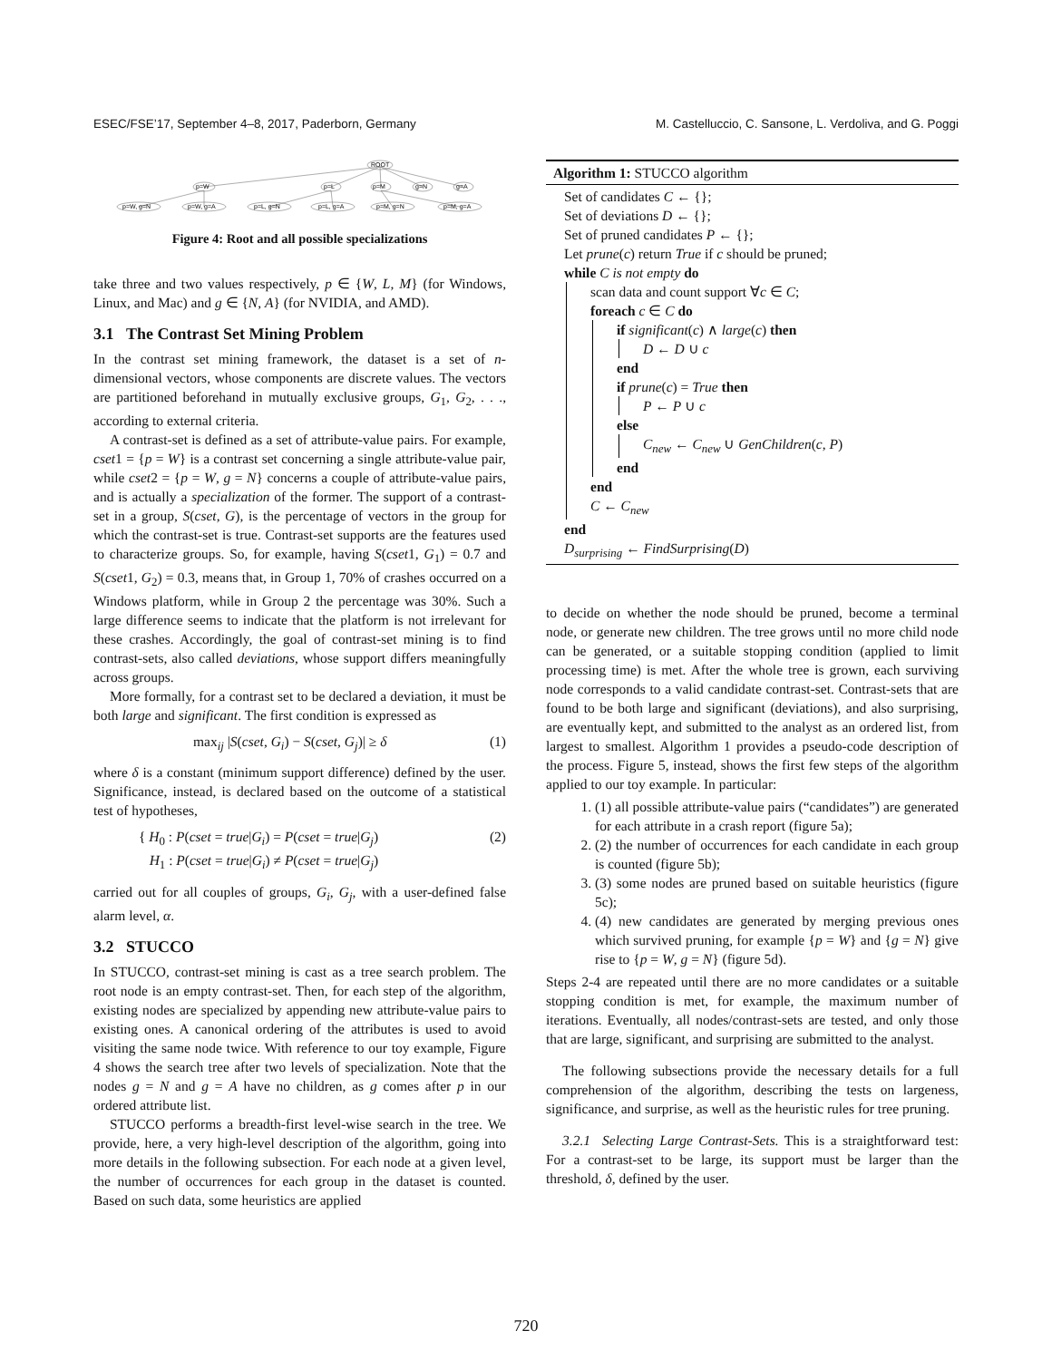ESEC/FSE’17, September 4–8, 2017, Paderborn, Germany M. Castelluccio, C. Sansone, L. Verdoliva, and G. Poggi
ROOT
p=W
p=L
p=M
g=N
g=A
p=W, g=N
p=W, g=A
p=L, g=N
p=L, g=A
p=M, g=N
p=M, g=A
Figure 4: Root and all possible specializations
take three and two values respectively, p ∈ {W, L, M} (for Windows, Linux, and Mac) and g ∈ {N, A} (for NVIDIA, and AMD).
3.1 The Contrast Set Mining Problem
In the contrast set mining framework, the dataset is a set of n-dimensional vectors, whose components are discrete values. The vectors are partitioned beforehand in mutually exclusive groups, G<sub>1</sub>, G<sub>2</sub>, . . ., according to external criteria.
A contrast-set is defined as a set of attribute-value pairs. For example, cset1 = {p = W} is a contrast set concerning a single attribute-value pair, while cset2 = {p = W, g = N} concerns a couple of attribute-value pairs, and is actually a specialization of the former. The support of a contrast-set in a group, S(cset, G), is the percentage of vectors in the group for which the contrast-set is true. Contrast-set supports are the features used to characterize groups. So, for example, having S(cset1, G<sub>1</sub>) = 0.7 and S(cset1, G<sub>2</sub>) = 0.3, means that, in Group 1, 70% of crashes occurred on a Windows platform, while in Group 2 the percentage was 30%. Such a large difference seems to indicate that the platform is not irrelevant for these crashes. Accordingly, the goal of contrast-set mining is to find contrast-sets, also called deviations, whose support differs meaningfully across groups.
More formally, for a contrast set to be declared a deviation, it must be both large and significant. The first condition is expressed as
max<sub>ij</sub> |S(cset, G<sub>i</sub>) − S(cset, G<sub>j</sub>)| ≥ δ (1)
where δ is a constant (minimum support difference) defined by the user. Significance, instead, is declared based on the outcome of a statistical test of hypotheses,
{ H<sub>0</sub> : P(cset = true|G<sub>i</sub>) = P(cset = true|G<sub>j</sub>)
H<sub>1</sub> : P(cset = true|G<sub>i</sub>) ≠ P(cset = true|G<sub>j</sub>) (2)
carried out for all couples of groups, G<sub>i</sub>, G<sub>j</sub>, with a user-defined false alarm level, α.
3.2 STUCCO
In STUCCO, contrast-set mining is cast as a tree search problem. The root node is an empty contrast-set. Then, for each step of the algorithm, existing nodes are specialized by appending new attribute-value pairs to existing ones. A canonical ordering of the attributes is used to avoid visiting the same node twice. With reference to our toy example, Figure 4 shows the search tree after two levels of specialization. Note that the nodes g = N and g = A have no children, as g comes after p in our ordered attribute list.
STUCCO performs a breadth-first level-wise search in the tree. We provide, here, a very high-level description of the algorithm, going into more details in the following subsection. For each node at a given level, the number of occurrences for each group in the dataset is counted. Based on such data, some heuristics are applied
Algorithm 1: STUCCO algorithm
Set of candidates C ← {};
Set of deviations D ← {};
Set of pruned candidates P ← {};
Let prune(c) return True if c should be pruned;
while C is not empty do
scan data and count support ∀c ∈ C;
foreach c ∈ C do
if significant(c) ∧ large(c) then
D ← D ∪ c
end
if prune(c) = True then
P ← P ∪ c
else
C<sub>new</sub> ← C<sub>new</sub> ∪ GenChildren(c, P)
end
end
C ← C<sub>new</sub>
end
D<sub>surprising</sub> ← FindSurprising(D)
to decide on whether the node should be pruned, become a terminal node, or generate new children. The tree grows until no more child node can be generated, or a suitable stopping condition (applied to limit processing time) is met. After the whole tree is grown, each surviving node corresponds to a valid candidate contrast-set. Contrast-sets that are found to be both large and significant (deviations), and also surprising, are eventually kept, and submitted to the analyst as an ordered list, from largest to smallest. Algorithm 1 provides a pseudo-code description of the process. Figure 5, instead, shows the first few steps of the algorithm applied to our toy example. In particular:
1. (1) all possible attribute-value pairs (“candidates”) are generated for each attribute in a crash report (figure 5a);
2. (2) the number of occurrences for each candidate in each group is counted (figure 5b);
3. (3) some nodes are pruned based on suitable heuristics (figure 5c);
4. (4) new candidates are generated by merging previous ones which survived pruning, for example {p = W} and {g = N} give rise to {p = W, g = N} (figure 5d).
Steps 2-4 are repeated until there are no more candidates or a suitable stopping condition is met, for example, the maximum number of iterations. Eventually, all nodes/contrast-sets are tested, and only those that are large, significant, and surprising are submitted to the analyst.
The following subsections provide the necessary details for a full comprehension of the algorithm, describing the tests on largeness, significance, and surprise, as well as the heuristic rules for tree pruning.
3.2.1 Selecting Large Contrast-Sets. This is a straightforward test: For a contrast-set to be large, its support must be larger than the threshold, δ, defined by the user.
720